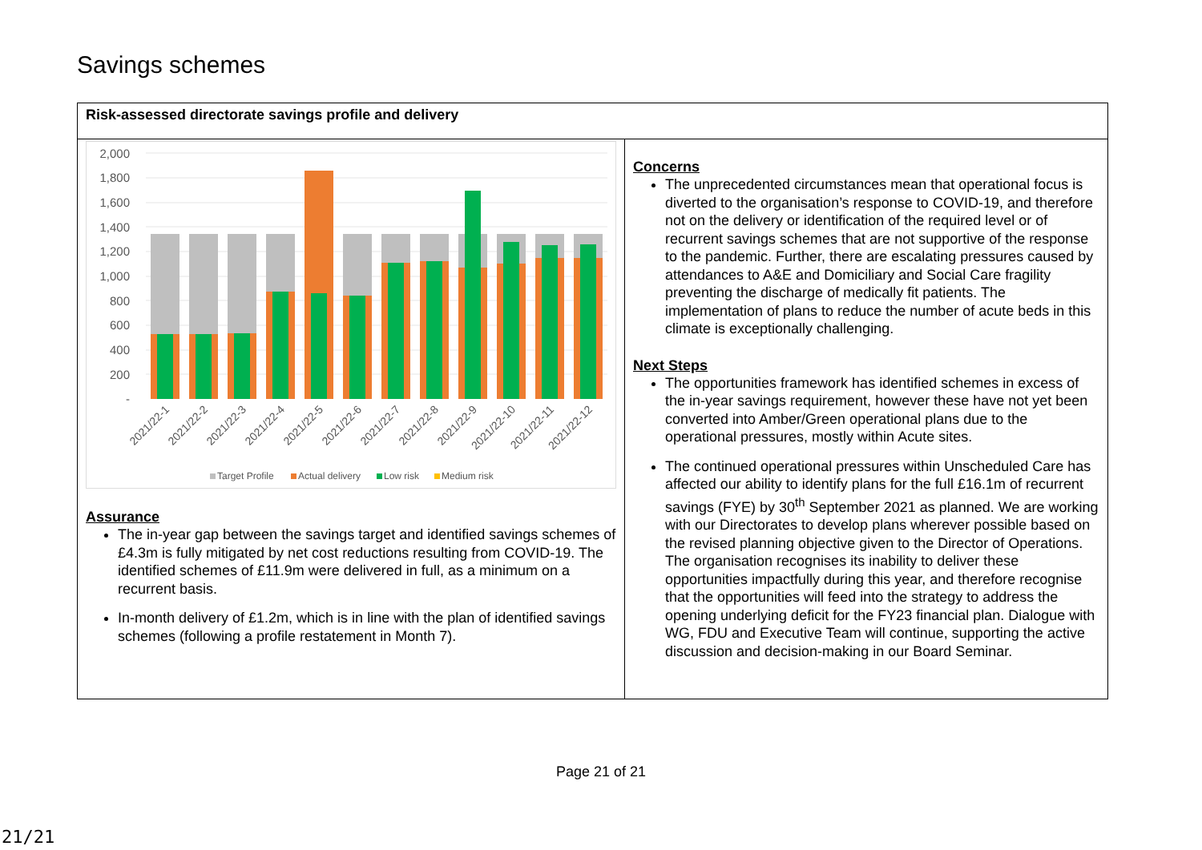Savings schemes
| Risk-assessed directorate savings profile and delivery | |
| 2,000 1,800 1,600 1,400 1,200 1,000 800 600 400 200 - 2021/22-1 2021/22-2 2021/22-3 2021/22-4 2021/22-5 2021/22-6 2021/22-7 2021/22-8 2021/22-9 2021/22-10 2021/22-11 2021/22-12 Target Profile Actual delivery Low risk Medium risk Assurance The in-year gap between the savings target and identified savings schemes of £4.3m is fully mitigated by net cost reductions resulting from COVID-19. The identified schemes of £11.9m were delivered in full, as a minimum on a recurrent basis. In-month delivery of £1.2m, which is in line with the plan of identified savings schemes (following a profile restatement in Month 7). | Concerns The unprecedented circumstances mean that operational focus is diverted to the organisation’s response to COVID-19, and therefore not on the delivery or identification of the required level or of recurrent savings schemes that are not supportive of the response to the pandemic. Further, there are escalating pressures caused by attendances to A&E and Domiciliary and Social Care fragility preventing the discharge of medically fit patients. The implementation of plans to reduce the number of acute beds in this climate is exceptionally challenging. Next Steps The opportunities framework has identified schemes in excess of the in-year savings requirement, however these have not yet been converted into Amber/Green operational plans due to the operational pressures, mostly within Acute sites. The continued operational pressures within Unscheduled Care has affected our ability to identify plans for the full £16.1m of recurrent savings (FYE) by 30<sup>th</sup> September 2021 as planned. We are working with our Directorates to develop plans wherever possible based on the revised planning objective given to the Director of Operations. The organisation recognises its inability to deliver these opportunities impactfully during this year, and therefore recognise that the opportunities will feed into the strategy to address the opening underlying deficit for the FY23 financial plan. Dialogue with WG, FDU and Executive Team will continue, supporting the active discussion and decision-making in our Board Seminar. |
Page 21 of 21
21/21